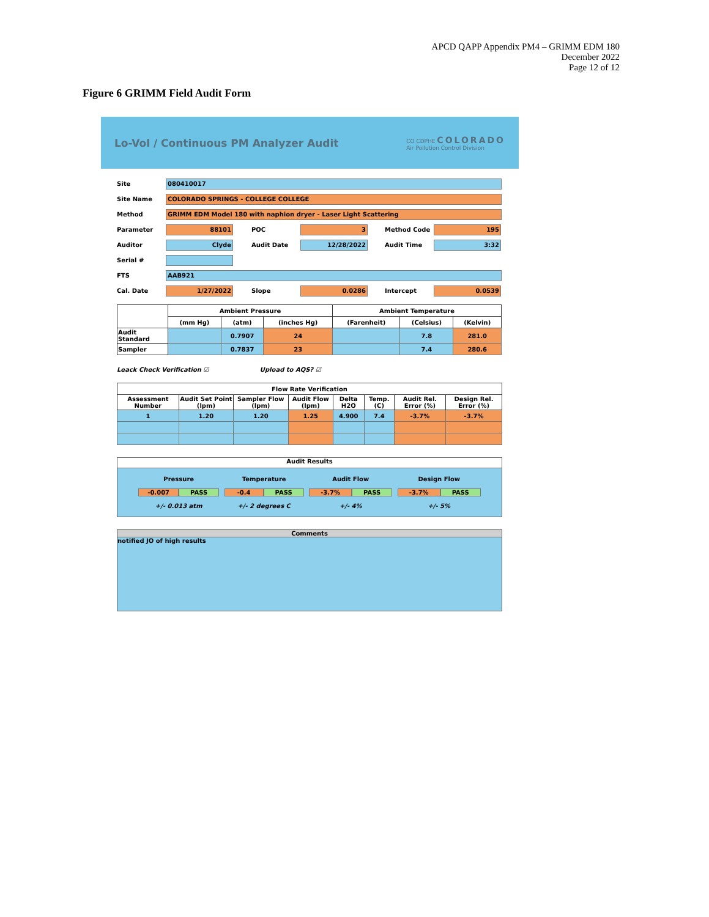APCD QAPP Appendix PM4 – GRIMM EDM 180
December 2022
Page 12 of 12
Figure 6 GRIMM Field Audit Form
Lo-Vol / Continuous PM Analyzer Audit CO CDPHE COLORADO
Air Pollution Control Division
Site 080410017
Site Name COLORADO SPRINGS - COLLEGE COLLEGE
Method GRIMM EDM Model 180 with naphion dryer - Laser Light Scattering
Parameter 88101 POC 3 Method Code 195
Auditor Clyde Audit Date 12/28/2022 Audit Time 3:32
Serial #
FTS AAB921
Cal. Date 1/27/2022 Slope 0.0286 Intercept 0.0539
| | Ambient Pressure | | | Ambient Temperature | | |
| --- | --- | --- | --- | --- | --- | --- |
| | (mm Hg) | (atm) | (inches Hg) | (Farenheit) | (Celsius) | (Kelvin) |
| Audit Standard | | 0.7907 | 24 | | 7.8 | 281.0 |
| Sampler | | 0.7837 | 23 | | 7.4 | 280.6 |
Leack Check Verification ☑ Upload to AQS? ☑
| Flow Rate Verification | | | | | | | |
| --- | --- | --- | --- | --- | --- | --- | --- |
| Assessment Number | Audit Set Point (lpm) | Sampler Flow (lpm) | Audit Flow (lpm) | Delta H2O | Temp. (C) | Audit Rel. Error (%) | Design Rel. Error (%) |
| 1 | 1.20 | 1.20 | 1.25 | 4.900 | 7.4 | -3.7% | -3.7% |
Audit Results
Pressure
-0.007 PASS
+/- 0.013 atm
Temperature
-0.4 PASS
+/- 2 degrees C
Audit Flow
-3.7% PASS
+/- 4%
Design Flow
-3.7% PASS
+/- 5%
Comments
notified JO of high results